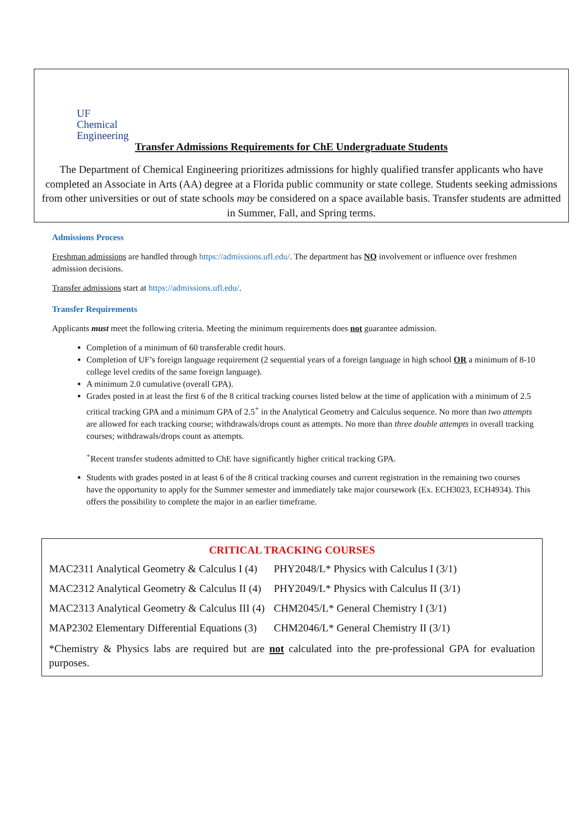UF
Chemical
Engineering Transfer Admissions Requirements for ChE Undergraduate Students
The Department of Chemical Engineering prioritizes admissions for highly qualified transfer applicants who have completed an Associate in Arts (AA) degree at a Florida public community or state college. Students seeking admissions from other universities or out of state schools may be considered on a space available basis. Transfer students are admitted in Summer, Fall, and Spring terms.
Admissions Process
Freshman admissions are handled through https://admissions.ufl.edu/. The department has NO involvement or influence over freshmen admission decisions.
Transfer admissions start at https://admissions.ufl.edu/.
Transfer Requirements
Applicants must meet the following criteria. Meeting the minimum requirements does not guarantee admission.
Completion of a minimum of 60 transferable credit hours.
Completion of UF’s foreign language requirement (2 sequential years of a foreign language in high school OR a minimum of 8-10 college level credits of the same foreign language).
A minimum 2.0 cumulative (overall GPA).
Grades posted in at least the first 6 of the 8 critical tracking courses listed below at the time of application with a minimum of 2.5 critical tracking GPA and a minimum GPA of 2.5<sup>+</sup> in the Analytical Geometry and Calculus sequence. No more than two attempts are allowed for each tracking course; withdrawals/drops count as attempts. No more than three double attempts in overall tracking courses; withdrawals/drops count as attempts.
<sup>+</sup>Recent transfer students admitted to ChE have significantly higher critical tracking GPA.
Students with grades posted in at least 6 of the 8 critical tracking courses and current registration in the remaining two courses have the opportunity to apply for the Summer semester and immediately take major coursework (Ex. ECH3023, ECH4934). This offers the possibility to complete the major in an earlier timeframe.
CRITICAL TRACKING COURSES
| MAC2311 Analytical Geometry & Calculus I (4) | PHY2048/L* Physics with Calculus I (3/1) |
| MAC2312 Analytical Geometry & Calculus II (4) | PHY2049/L* Physics with Calculus II (3/1) |
| MAC2313 Analytical Geometry & Calculus III (4) | CHM2045/L* General Chemistry I (3/1) |
| MAP2302 Elementary Differential Equations (3) | CHM2046/L* General Chemistry II (3/1) |
*Chemistry & Physics labs are required but are not calculated into the pre-professional GPA for evaluation purposes.